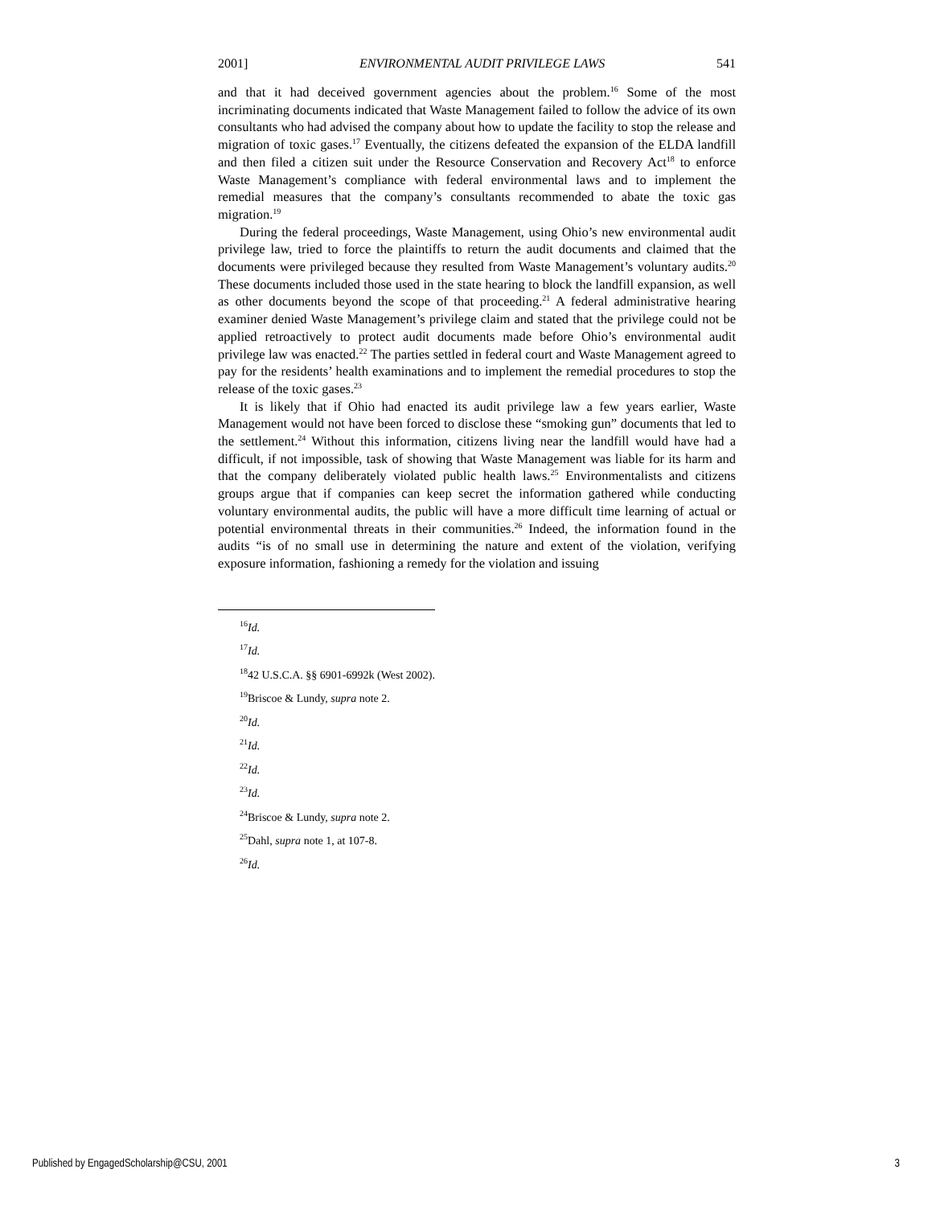2001] ENVIRONMENTAL AUDIT PRIVILEGE LAWS 541
and that it had deceived government agencies about the problem.<sup>16</sup> Some of the most incriminating documents indicated that Waste Management failed to follow the advice of its own consultants who had advised the company about how to update the facility to stop the release and migration of toxic gases.<sup>17</sup> Eventually, the citizens defeated the expansion of the ELDA landfill and then filed a citizen suit under the Resource Conservation and Recovery Act<sup>18</sup> to enforce Waste Management’s compliance with federal environmental laws and to implement the remedial measures that the company’s consultants recommended to abate the toxic gas migration.<sup>19</sup>
During the federal proceedings, Waste Management, using Ohio’s new environmental audit privilege law, tried to force the plaintiffs to return the audit documents and claimed that the documents were privileged because they resulted from Waste Management’s voluntary audits.<sup>20</sup> These documents included those used in the state hearing to block the landfill expansion, as well as other documents beyond the scope of that proceeding.<sup>21</sup> A federal administrative hearing examiner denied Waste Management’s privilege claim and stated that the privilege could not be applied retroactively to protect audit documents made before Ohio’s environmental audit privilege law was enacted.<sup>22</sup> The parties settled in federal court and Waste Management agreed to pay for the residents’ health examinations and to implement the remedial procedures to stop the release of the toxic gases.<sup>23</sup>
It is likely that if Ohio had enacted its audit privilege law a few years earlier, Waste Management would not have been forced to disclose these “smoking gun” documents that led to the settlement.<sup>24</sup> Without this information, citizens living near the landfill would have had a difficult, if not impossible, task of showing that Waste Management was liable for its harm and that the company deliberately violated public health laws.<sup>25</sup> Environmentalists and citizens groups argue that if companies can keep secret the information gathered while conducting voluntary environmental audits, the public will have a more difficult time learning of actual or potential environmental threats in their communities.<sup>26</sup> Indeed, the information found in the audits “is of no small use in determining the nature and extent of the violation, verifying exposure information, fashioning a remedy for the violation and issuing
<sup>16</sup> Id.
<sup>17</sup> Id.
<sup>18</sup> 42 U.S.C.A. §§ 6901-6992k (West 2002).
<sup>19</sup> Briscoe & Lundy, supra note 2.
<sup>20</sup> Id.
<sup>21</sup> Id.
<sup>22</sup> Id.
<sup>23</sup> Id.
<sup>24</sup> Briscoe & Lundy, supra note 2.
<sup>25</sup> Dahl, supra note 1, at 107-8.
<sup>26</sup> Id.
Published by EngagedScholarship@CSU, 2001 3